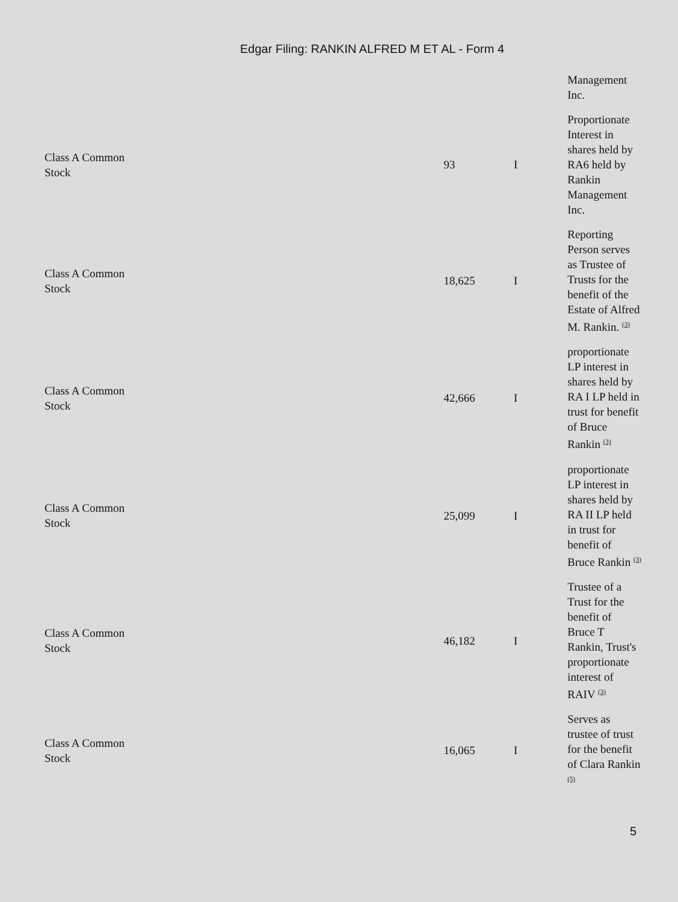Edgar Filing: RANKIN ALFRED M ET AL - Form 4
| | | | | Management Inc. |
| Class A Common Stock | | 93 | I | Proportionate Interest in shares held by RA6 held by Rankin Management Inc. |
| Class A Common Stock | | 18,625 | I | Reporting Person serves as Trustee of Trusts for the benefit of the Estate of Alfred M. Rankin. <sup>(3)</sup> |
| Class A Common Stock | | 42,666 | I | proportionate LP interest in shares held by RA I LP held in trust for benefit of Bruce Rankin <sup>(3)</sup> |
| Class A Common Stock | | 25,099 | I | proportionate LP interest in shares held by RA II LP held in trust for benefit of Bruce Rankin <sup>(3)</sup> |
| Class A Common Stock | | 46,182 | I | Trustee of a Trust for the benefit of Bruce T Rankin, Trust's proportionate interest of RAIV <sup>(3)</sup> |
| Class A Common Stock | | 16,065 | I | Serves as trustee of trust for the benefit of Clara Rankin <sup>(5)</sup> |
5